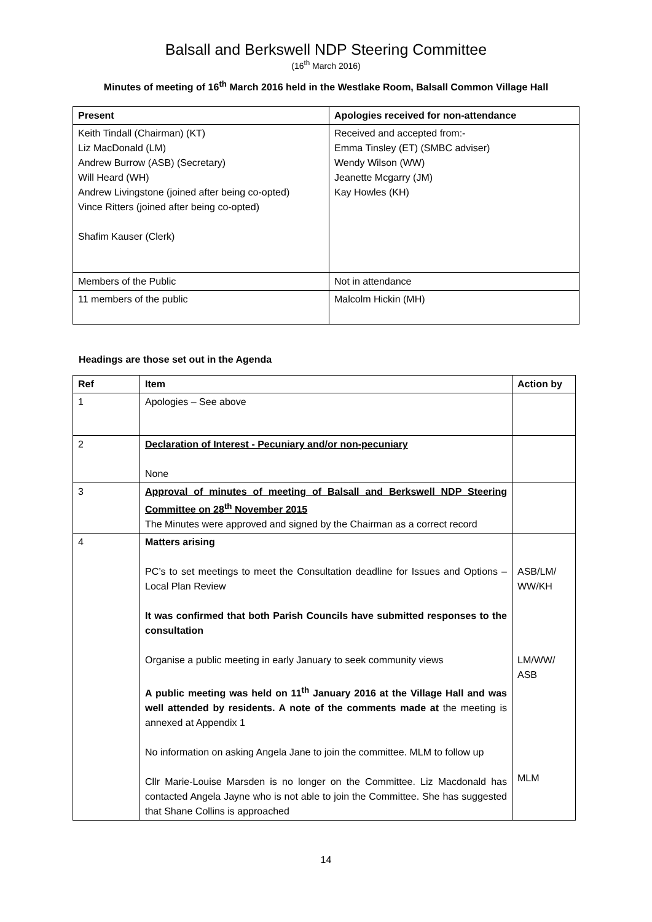Balsall and Berkswell NDP Steering Committee
(16<sup>th</sup> March 2016)
Minutes of meeting of 16<sup>th</sup> March 2016 held in the Westlake Room, Balsall Common Village Hall
| Present | Apologies received for non-attendance |
| --- | --- |
| Keith Tindall (Chairman) (KT) Liz MacDonald (LM) Andrew Burrow (ASB) (Secretary) Will Heard (WH) Andrew Livingstone (joined after being co-opted) Vince Ritters (joined after being co-opted) Shafim Kauser (Clerk) | Received and accepted from:- Emma Tinsley (ET) (SMBC adviser) Wendy Wilson (WW) Jeanette Mcgarry (JM) Kay Howles (KH) |
| Members of the Public | Not in attendance |
| 11 members of the public | Malcolm Hickin (MH) |
Headings are those set out in the Agenda
| Ref | Item | Action by |
| --- | --- | --- |
| 1 | Apologies – See above | |
| 2 | Declaration of Interest - Pecuniary and/or non-pecuniary None | |
| 3 | Approval of minutes of meeting of Balsall and Berkswell NDP Steering Committee on 28<sup>th</sup> November 2015 The Minutes were approved and signed by the Chairman as a correct record | |
| 4 | Matters arising PC’s to set meetings to meet the Consultation deadline for Issues and Options – Local Plan Review It was confirmed that both Parish Councils have submitted responses to the consultation Organise a public meeting in early January to seek community views A public meeting was held on 11<sup>th</sup> January 2016 at the Village Hall and was well attended by residents. A note of the comments made at the meeting is annexed at Appendix 1 No information on asking Angela Jane to join the committee. MLM to follow up Cllr Marie-Louise Marsden is no longer on the Committee. Liz Macdonald has contacted Angela Jayne who is not able to join the Committee. She has suggested that Shane Collins is approached | ASB/LM/ WW/KH LM/WW/ ASB MLM |
14